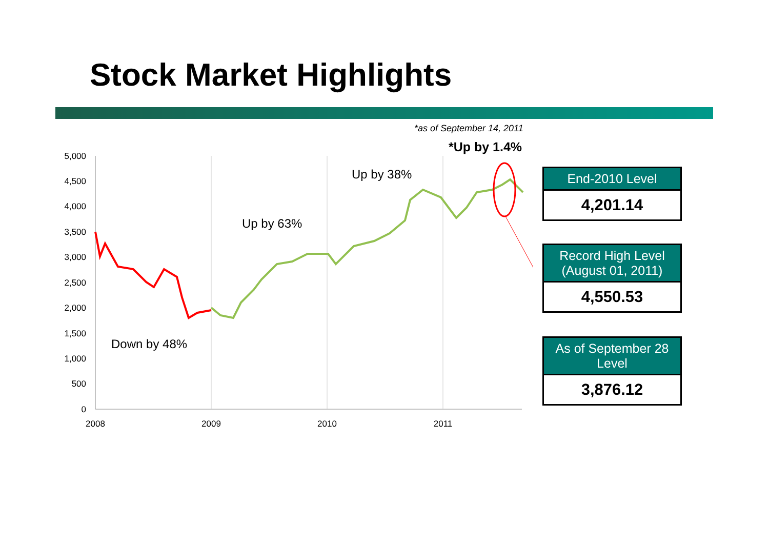Stock Market Highlights
*as of September 14, 2011
*Up by 1.4%
5,000
4,500
4,000
3,500
3,000
2,500
2,000
1,500
1,000
500
0
2008
2009
2010
2011
Up by 38%
Up by 63%
Down by 48%
End-2010 Level
4,201.14
Record High Level
(August 01, 2011)
4,550.53
As of September 28
Level
3,876.12